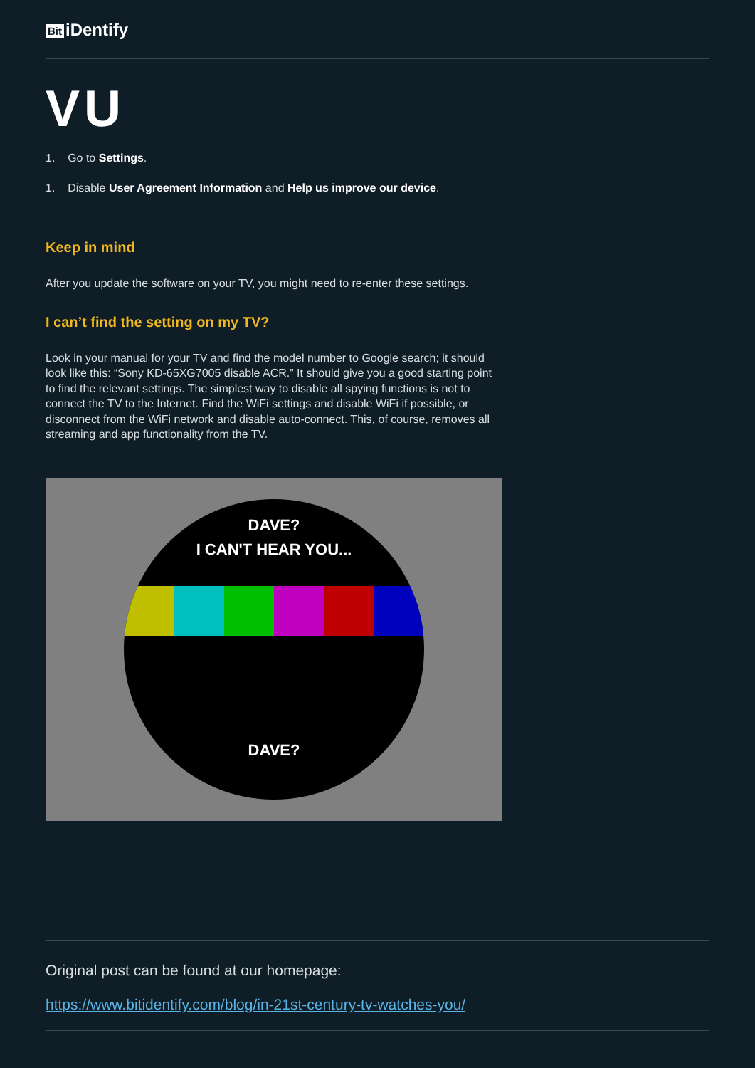Bit iDentify
VU
1. Go to Settings.
1. Disable User Agreement Information and Help us improve our device.
Keep in mind
After you update the software on your TV, you might need to re-enter these settings.
I can’t find the setting on my TV?
Look in your manual for your TV and find the model number to Google search; it should look like this: “Sony KD-65XG7005 disable ACR.” It should give you a good starting point to find the relevant settings. The simplest way to disable all spying functions is not to connect the TV to the Internet. Find the WiFi settings and disable WiFi if possible, or disconnect from the WiFi network and disable auto-connect. This, of course, removes all streaming and app functionality from the TV.
DAVE?
I CAN'T HEAR YOU...
DAVE?
Original post can be found at our homepage:
https://www.bitidentify.com/blog/in-21st-century-tv-watches-you/